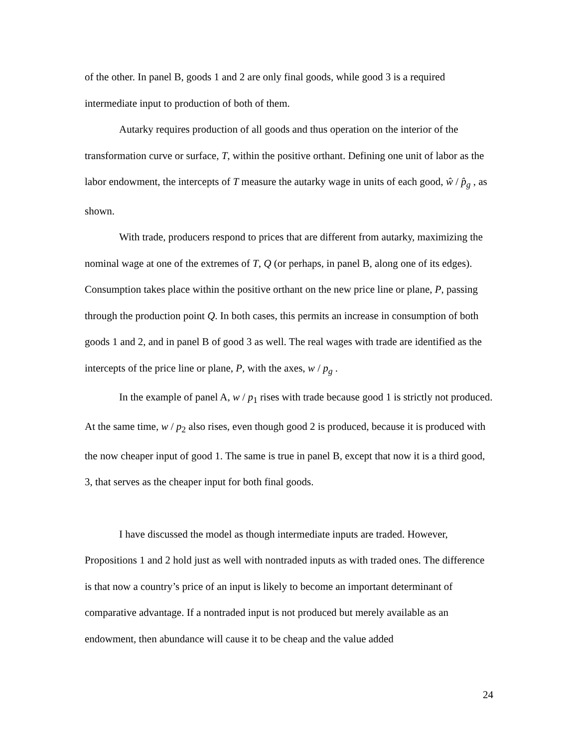of the other. In panel B, goods 1 and 2 are only final goods, while good 3 is a required intermediate input to production of both of them.
Autarky requires production of all goods and thus operation on the interior of the transformation curve or surface, T, within the positive orthant. Defining one unit of labor as the labor endowment, the intercepts of T measure the autarky wage in units of each good, ŵ / p̂<sub>g</sub> , as shown.
With trade, producers respond to prices that are different from autarky, maximizing the nominal wage at one of the extremes of T, Q (or perhaps, in panel B, along one of its edges). Consumption takes place within the positive orthant on the new price line or plane, P, passing through the production point Q. In both cases, this permits an increase in consumption of both goods 1 and 2, and in panel B of good 3 as well. The real wages with trade are identified as the intercepts of the price line or plane, P, with the axes, w / p<sub>g</sub> .
In the example of panel A, w / p<sub>1</sub> rises with trade because good 1 is strictly not produced. At the same time, w / p<sub>2</sub> also rises, even though good 2 is produced, because it is produced with the now cheaper input of good 1. The same is true in panel B, except that now it is a third good, 3, that serves as the cheaper input for both final goods.
I have discussed the model as though intermediate inputs are traded. However, Propositions 1 and 2 hold just as well with nontraded inputs as with traded ones. The difference is that now a country’s price of an input is likely to become an important determinant of comparative advantage. If a nontraded input is not produced but merely available as an endowment, then abundance will cause it to be cheap and the value added
24